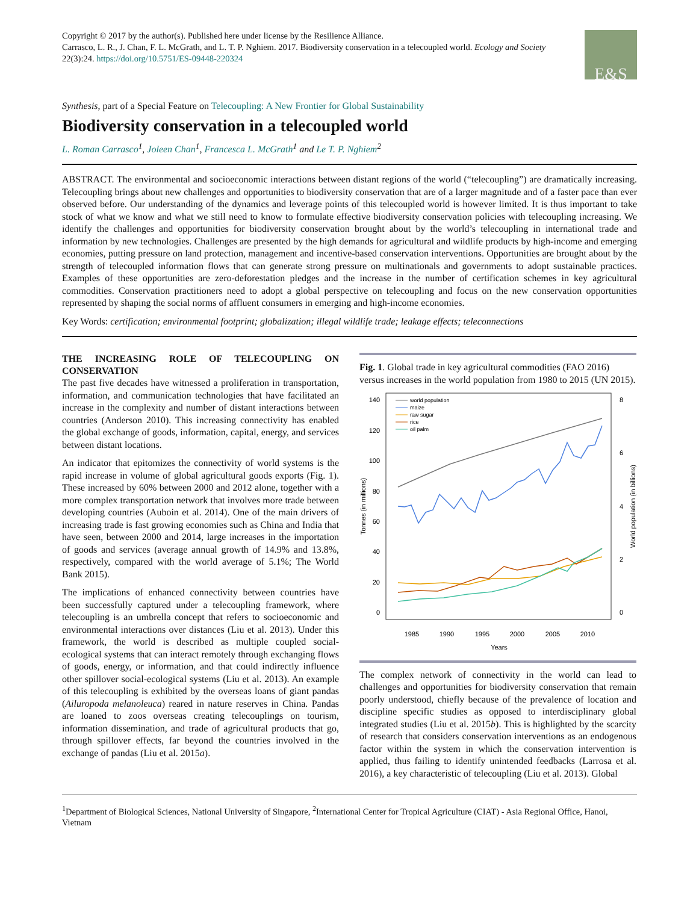Copyright © 2017 by the author(s). Published here under license by the Resilience Alliance.
Carrasco, L. R., J. Chan, F. L. McGrath, and L. T. P. Nghiem. 2017. Biodiversity conservation in a telecoupled world. Ecology and Society 22(3):24. https://doi.org/10.5751/ES-09448-220324
E&S
Synthesis, part of a Special Feature on Telecoupling: A New Frontier for Global Sustainability
Biodiversity conservation in a telecoupled world
L. Roman Carrasco<sup>1</sup>, Joleen Chan<sup>1</sup>, Francesca L. McGrath<sup>1</sup> and Le T. P. Nghiem<sup>2</sup>
ABSTRACT. The environmental and socioeconomic interactions between distant regions of the world (“telecoupling”) are dramatically increasing. Telecoupling brings about new challenges and opportunities to biodiversity conservation that are of a larger magnitude and of a faster pace than ever observed before. Our understanding of the dynamics and leverage points of this telecoupled world is however limited. It is thus important to take stock of what we know and what we still need to know to formulate effective biodiversity conservation policies with telecoupling increasing. We identify the challenges and opportunities for biodiversity conservation brought about by the world’s telecoupling in international trade and information by new technologies. Challenges are presented by the high demands for agricultural and wildlife products by high-income and emerging economies, putting pressure on land protection, management and incentive-based conservation interventions. Opportunities are brought about by the strength of telecoupled information flows that can generate strong pressure on multinationals and governments to adopt sustainable practices. Examples of these opportunities are zero-deforestation pledges and the increase in the number of certification schemes in key agricultural commodities. Conservation practitioners need to adopt a global perspective on telecoupling and focus on the new conservation opportunities represented by shaping the social norms of affluent consumers in emerging and high-income economies.
Key Words: certification; environmental footprint; globalization; illegal wildlife trade; leakage effects; teleconnections
THE INCREASING ROLE OF TELECOUPLING ON CONSERVATION
The past five decades have witnessed a proliferation in transportation, information, and communication technologies that have facilitated an increase in the complexity and number of distant interactions between countries (Anderson 2010). This increasing connectivity has enabled the global exchange of goods, information, capital, energy, and services between distant locations.
An indicator that epitomizes the connectivity of world systems is the rapid increase in volume of global agricultural goods exports (Fig. 1). These increased by 60% between 2000 and 2012 alone, together with a more complex transportation network that involves more trade between developing countries (Auboin et al. 2014). One of the main drivers of increasing trade is fast growing economies such as China and India that have seen, between 2000 and 2014, large increases in the importation of goods and services (average annual growth of 14.9% and 13.8%, respectively, compared with the world average of 5.1%; The World Bank 2015).
The implications of enhanced connectivity between countries have been successfully captured under a telecoupling framework, where telecoupling is an umbrella concept that refers to socioeconomic and environmental interactions over distances (Liu et al. 2013). Under this framework, the world is described as multiple coupled social-ecological systems that can interact remotely through exchanging flows of goods, energy, or information, and that could indirectly influence other spillover social-ecological systems (Liu et al. 2013). An example of this telecoupling is exhibited by the overseas loans of giant pandas (Ailuropoda melanoleuca) reared in nature reserves in China. Pandas are loaned to zoos overseas creating telecouplings on tourism, information dissemination, and trade of agricultural products that go, through spillover effects, far beyond the countries involved in the exchange of pandas (Liu et al. 2015a).
Fig. 1. Global trade in key agricultural commodities (FAO 2016) versus increases in the world population from 1980 to 2015 (UN 2015).
140
120
100
80
60
40
20
0
8
6
4
2
0
1985
1990
1995
2000
2005
2010
Years
Tonnes (in millions)
World population (in billions)
world population
maize
raw sugar
rice
oil palm
The complex network of connectivity in the world can lead to challenges and opportunities for biodiversity conservation that remain poorly understood, chiefly because of the prevalence of location and discipline specific studies as opposed to interdisciplinary global integrated studies (Liu et al. 2015b). This is highlighted by the scarcity of research that considers conservation interventions as an endogenous factor within the system in which the conservation intervention is applied, thus failing to identify unintended feedbacks (Larrosa et al. 2016), a key characteristic of telecoupling (Liu et al. 2013). Global
<sup>1</sup> Department of Biological Sciences, National University of Singapore, <sup>2</sup>International Center for Tropical Agriculture (CIAT) - Asia Regional Office, Hanoi, Vietnam